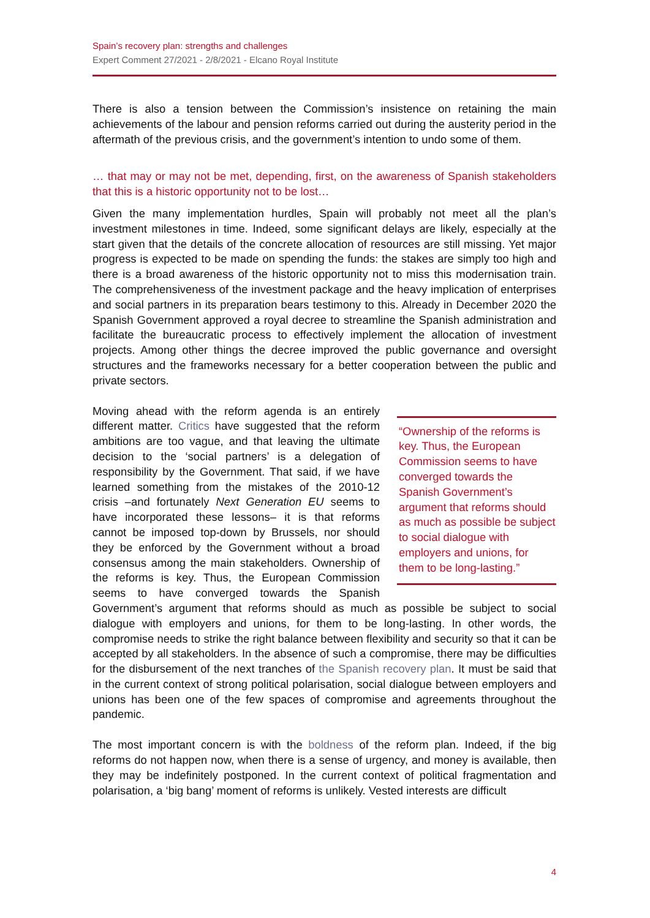Spain’s recovery plan: strengths and challenges
Expert Comment 27/2021 - 2/8/2021 - Elcano Royal Institute
There is also a tension between the Commission’s insistence on retaining the main achievements of the labour and pension reforms carried out during the austerity period in the aftermath of the previous crisis, and the government’s intention to undo some of them.
… that may or may not be met, depending, first, on the awareness of Spanish stakeholders that this is a historic opportunity not to be lost…
Given the many implementation hurdles, Spain will probably not meet all the plan’s investment milestones in time. Indeed, some significant delays are likely, especially at the start given that the details of the concrete allocation of resources are still missing. Yet major progress is expected to be made on spending the funds: the stakes are simply too high and there is a broad awareness of the historic opportunity not to miss this modernisation train. The comprehensiveness of the investment package and the heavy implication of enterprises and social partners in its preparation bears testimony to this. Already in December 2020 the Spanish Government approved a royal decree to streamline the Spanish administration and facilitate the bureaucratic process to effectively implement the allocation of investment projects. Among other things the decree improved the public governance and oversight structures and the frameworks necessary for a better cooperation between the public and private sectors.
“Ownership of the reforms is key. Thus, the European Commission seems to have converged towards the Spanish Government’s argument that reforms should as much as possible be subject to social dialogue with employers and unions, for them to be long-lasting.”
Moving ahead with the reform agenda is an entirely different matter. Critics have suggested that the reform ambitions are too vague, and that leaving the ultimate decision to the ‘social partners’ is a delegation of responsibility by the Government. That said, if we have learned something from the mistakes of the 2010-12 crisis –and fortunately Next Generation EU seems to have incorporated these lessons– it is that reforms cannot be imposed top-down by Brussels, nor should they be enforced by the Government without a broad consensus among the main stakeholders. Ownership of the reforms is key. Thus, the European Commission seems to have converged towards the Spanish Government’s argument that reforms should as much as possible be subject to social dialogue with employers and unions, for them to be long-lasting. In other words, the compromise needs to strike the right balance between flexibility and security so that it can be accepted by all stakeholders. In the absence of such a compromise, there may be difficulties for the disbursement of the next tranches of the Spanish recovery plan. It must be said that in the current context of strong political polarisation, social dialogue between employers and unions has been one of the few spaces of compromise and agreements throughout the pandemic.
The most important concern is with the boldness of the reform plan. Indeed, if the big reforms do not happen now, when there is a sense of urgency, and money is available, then they may be indefinitely postponed. In the current context of political fragmentation and polarisation, a ‘big bang’ moment of reforms is unlikely. Vested interests are difficult
4